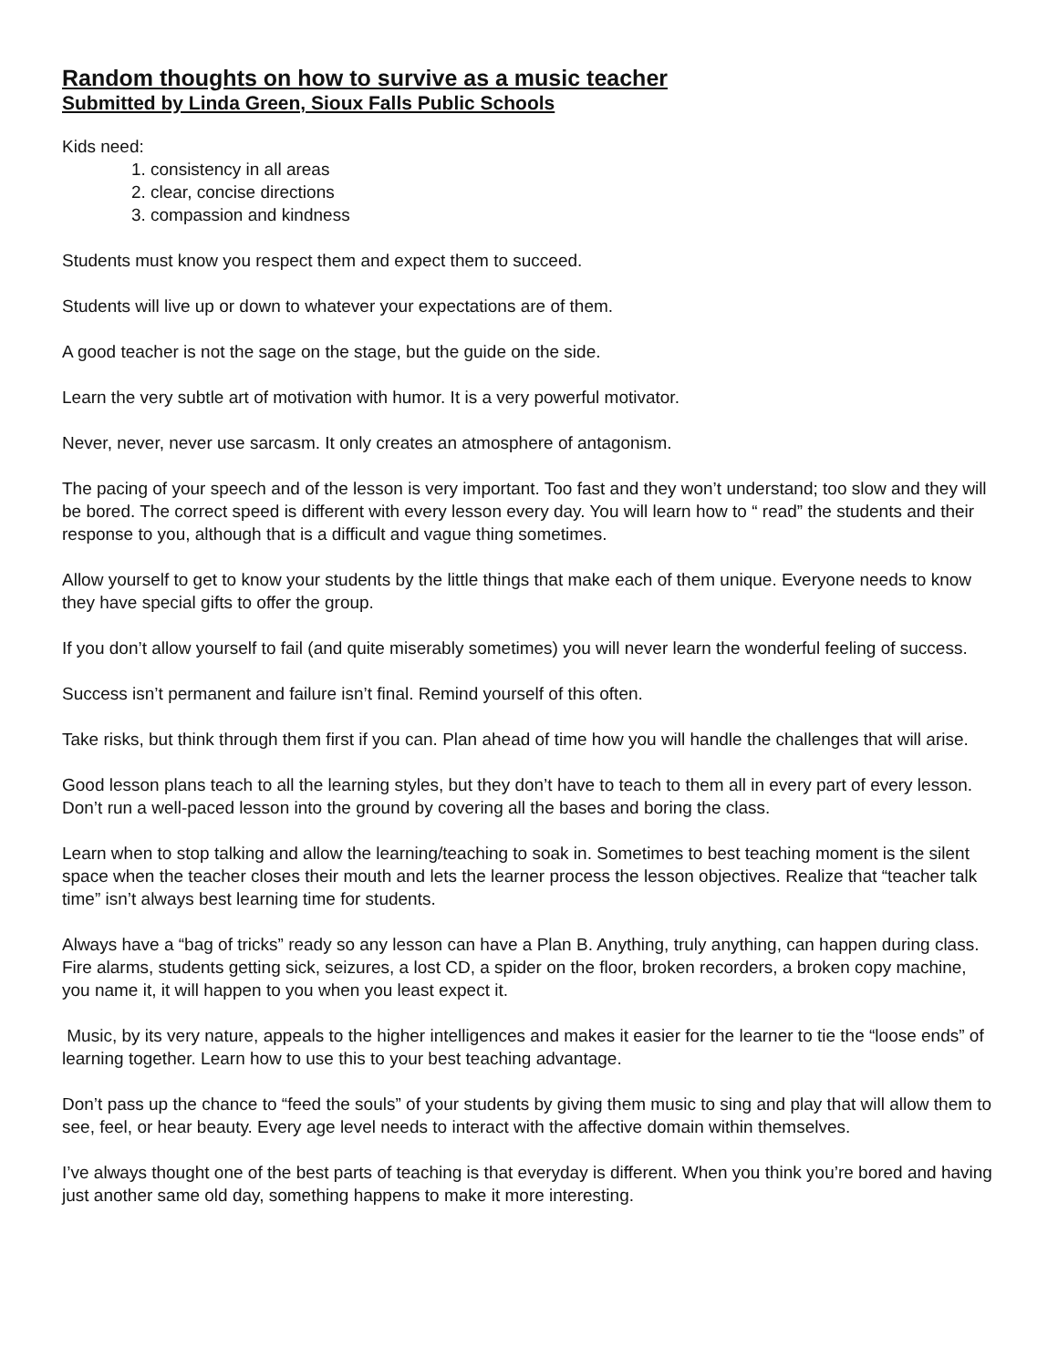Random thoughts on how to survive as a music teacher
Submitted by Linda Green, Sioux Falls Public Schools
Kids need:
1. consistency in all areas
2. clear, concise directions
3. compassion and kindness
Students must know you respect them and expect them to succeed.
Students will live up or down to whatever your expectations are of them.
A good teacher is not the sage on the stage, but the guide on the side.
Learn the very subtle art of motivation with humor. It is a very powerful motivator.
Never, never, never use sarcasm. It only creates an atmosphere of antagonism.
The pacing of your speech and of the lesson is very important. Too fast and they won’t understand; too slow and they will be bored. The correct speed is different with every lesson every day. You will learn how to “ read” the students and their response to you, although that is a difficult and vague thing sometimes.
Allow yourself to get to know your students by the little things that make each of them unique. Everyone needs to know they have special gifts to offer the group.
If you don’t allow yourself to fail (and quite miserably sometimes) you will never learn the wonderful feeling of success.
Success isn’t permanent and failure isn’t final. Remind yourself of this often.
Take risks, but think through them first if you can. Plan ahead of time how you will handle the challenges that will arise.
Good lesson plans teach to all the learning styles, but they don’t have to teach to them all in every part of every lesson. Don’t run a well-paced lesson into the ground by covering all the bases and boring the class.
Learn when to stop talking and allow the learning/teaching to soak in. Sometimes to best teaching moment is the silent space when the teacher closes their mouth and lets the learner process the lesson objectives. Realize that “teacher talk time” isn’t always best learning time for students.
Always have a “bag of tricks” ready so any lesson can have a Plan B. Anything, truly anything, can happen during class. Fire alarms, students getting sick, seizures, a lost CD, a spider on the floor, broken recorders, a broken copy machine, you name it, it will happen to you when you least expect it.
Music, by its very nature, appeals to the higher intelligences and makes it easier for the learner to tie the “loose ends” of learning together. Learn how to use this to your best teaching advantage.
Don’t pass up the chance to “feed the souls” of your students by giving them music to sing and play that will allow them to see, feel, or hear beauty. Every age level needs to interact with the affective domain within themselves.
I’ve always thought one of the best parts of teaching is that everyday is different. When you think you’re bored and having just another same old day, something happens to make it more interesting.